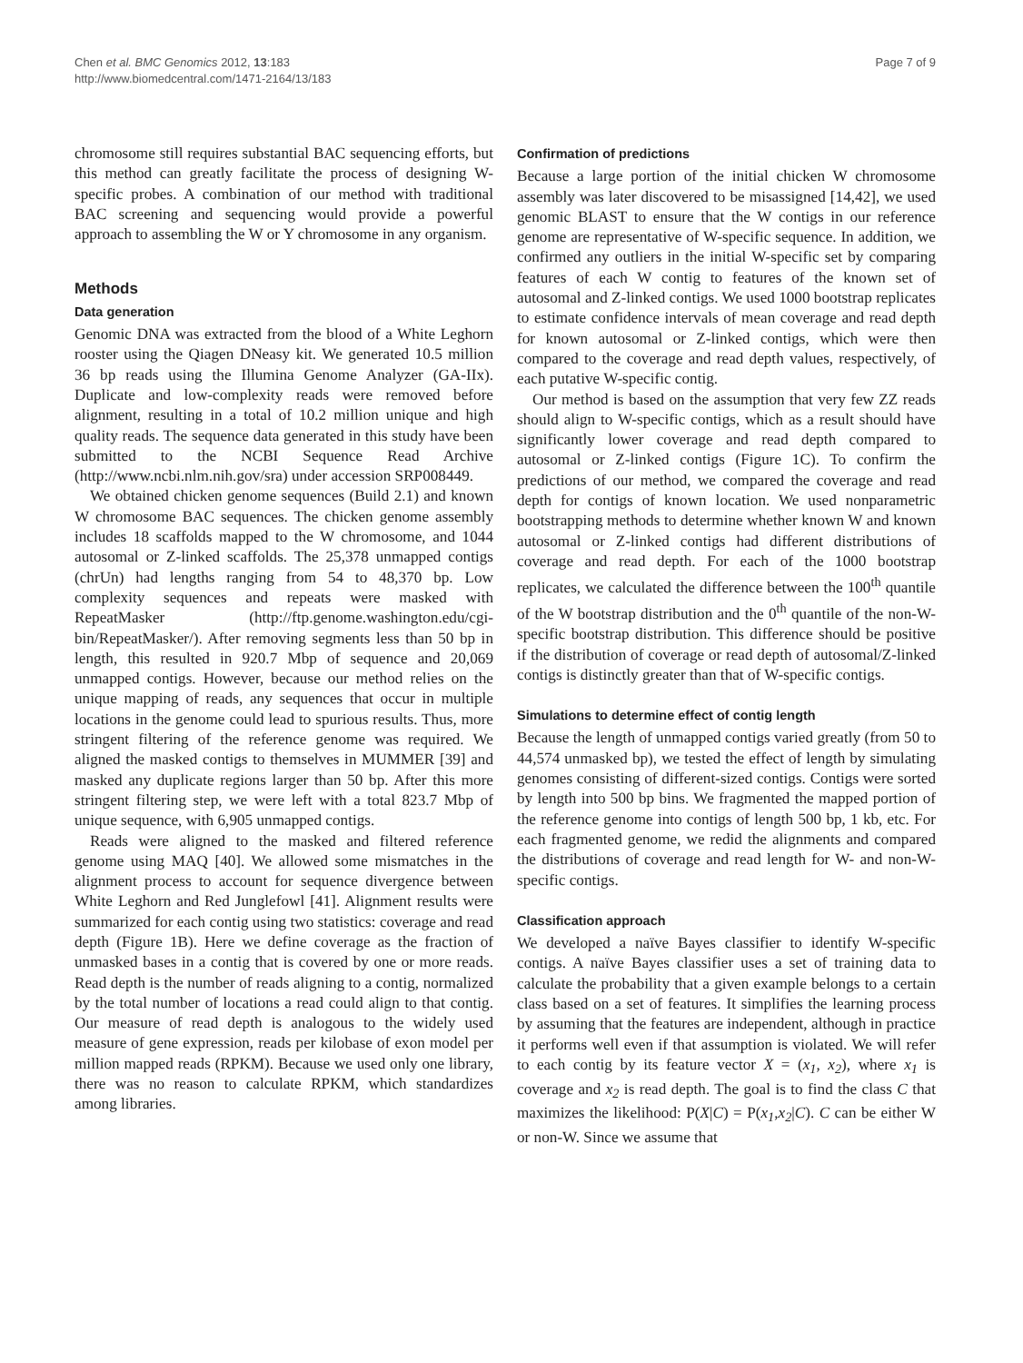Chen et al. BMC Genomics 2012, 13:183
http://www.biomedcentral.com/1471-2164/13/183
Page 7 of 9
chromosome still requires substantial BAC sequencing efforts, but this method can greatly facilitate the process of designing W-specific probes. A combination of our method with traditional BAC screening and sequencing would provide a powerful approach to assembling the W or Y chromosome in any organism.
Methods
Data generation
Genomic DNA was extracted from the blood of a White Leghorn rooster using the Qiagen DNeasy kit. We generated 10.5 million 36 bp reads using the Illumina Genome Analyzer (GA-IIx). Duplicate and low-complexity reads were removed before alignment, resulting in a total of 10.2 million unique and high quality reads. The sequence data generated in this study have been submitted to the NCBI Sequence Read Archive (http://www.ncbi.nlm.nih.gov/sra) under accession SRP008449.
We obtained chicken genome sequences (Build 2.1) and known W chromosome BAC sequences. The chicken genome assembly includes 18 scaffolds mapped to the W chromosome, and 1044 autosomal or Z-linked scaffolds. The 25,378 unmapped contigs (chrUn) had lengths ranging from 54 to 48,370 bp. Low complexity sequences and repeats were masked with RepeatMasker (http://ftp.genome.washington.edu/cgi-bin/RepeatMasker/). After removing segments less than 50 bp in length, this resulted in 920.7 Mbp of sequence and 20,069 unmapped contigs. However, because our method relies on the unique mapping of reads, any sequences that occur in multiple locations in the genome could lead to spurious results. Thus, more stringent filtering of the reference genome was required. We aligned the masked contigs to themselves in MUMMER [39] and masked any duplicate regions larger than 50 bp. After this more stringent filtering step, we were left with a total 823.7 Mbp of unique sequence, with 6,905 unmapped contigs.
Reads were aligned to the masked and filtered reference genome using MAQ [40]. We allowed some mismatches in the alignment process to account for sequence divergence between White Leghorn and Red Junglefowl [41]. Alignment results were summarized for each contig using two statistics: coverage and read depth (Figure 1B). Here we define coverage as the fraction of unmasked bases in a contig that is covered by one or more reads. Read depth is the number of reads aligning to a contig, normalized by the total number of locations a read could align to that contig. Our measure of read depth is analogous to the widely used measure of gene expression, reads per kilobase of exon model per million mapped reads (RPKM). Because we used only one library, there was no reason to calculate RPKM, which standardizes among libraries.
Confirmation of predictions
Because a large portion of the initial chicken W chromosome assembly was later discovered to be misassigned [14,42], we used genomic BLAST to ensure that the W contigs in our reference genome are representative of W-specific sequence. In addition, we confirmed any outliers in the initial W-specific set by comparing features of each W contig to features of the known set of autosomal and Z-linked contigs. We used 1000 bootstrap replicates to estimate confidence intervals of mean coverage and read depth for known autosomal or Z-linked contigs, which were then compared to the coverage and read depth values, respectively, of each putative W-specific contig.
Our method is based on the assumption that very few ZZ reads should align to W-specific contigs, which as a result should have significantly lower coverage and read depth compared to autosomal or Z-linked contigs (Figure 1C). To confirm the predictions of our method, we compared the coverage and read depth for contigs of known location. We used nonparametric bootstrapping methods to determine whether known W and known autosomal or Z-linked contigs had different distributions of coverage and read depth. For each of the 1000 bootstrap replicates, we calculated the difference between the 100<sup>th</sup> quantile of the W bootstrap distribution and the 0<sup>th</sup> quantile of the non-W-specific bootstrap distribution. This difference should be positive if the distribution of coverage or read depth of autosomal/Z-linked contigs is distinctly greater than that of W-specific contigs.
Simulations to determine effect of contig length
Because the length of unmapped contigs varied greatly (from 50 to 44,574 unmasked bp), we tested the effect of length by simulating genomes consisting of different-sized contigs. Contigs were sorted by length into 500 bp bins. We fragmented the mapped portion of the reference genome into contigs of length 500 bp, 1 kb, etc. For each fragmented genome, we redid the alignments and compared the distributions of coverage and read length for W- and non-W-specific contigs.
Classification approach
We developed a naïve Bayes classifier to identify W-specific contigs. A naïve Bayes classifier uses a set of training data to calculate the probability that a given example belongs to a certain class based on a set of features. It simplifies the learning process by assuming that the features are independent, although in practice it performs well even if that assumption is violated. We will refer to each contig by its feature vector X = (x<sub>1</sub>, x<sub>2</sub>), where x<sub>1</sub> is coverage and x<sub>2</sub> is read depth. The goal is to find the class C that maximizes the likelihood: P(X|C) = P(x<sub>1</sub>,x<sub>2</sub>|C). C can be either W or non-W. Since we assume that